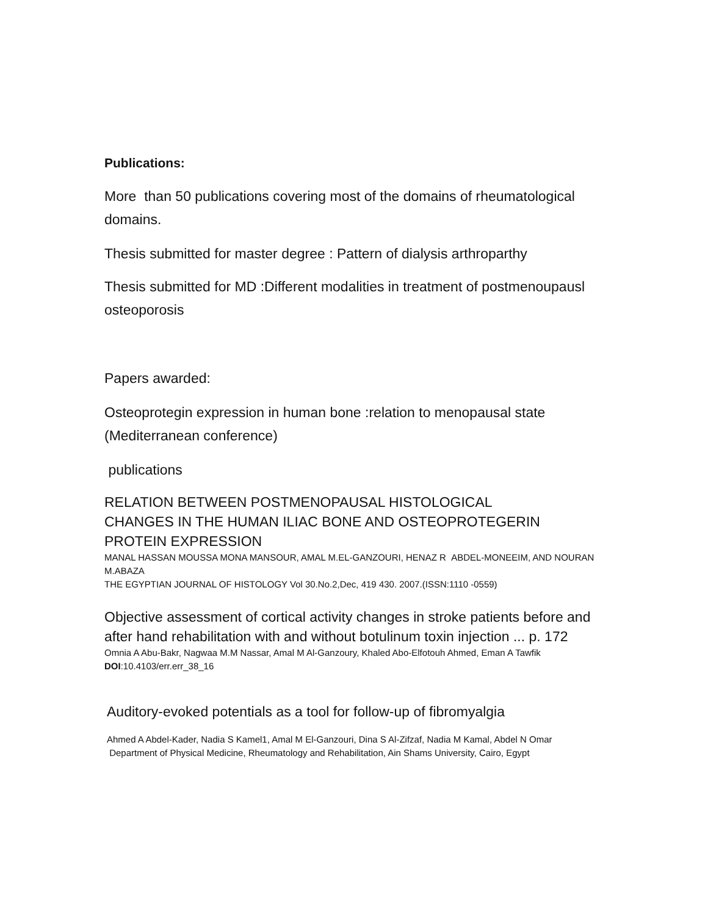Publications:
More than 50 publications covering most of the domains of rheumatological domains.
Thesis submitted for master degree : Pattern of dialysis arthroparthy
Thesis submitted for MD :Different modalities in treatment of postmenoupausl osteoporosis
Papers awarded:
Osteoprotegin expression in human bone :relation to menopausal state (Mediterranean conference)
publications
RELATION BETWEEN POSTMENOPAUSAL HISTOLOGICAL
CHANGES IN THE HUMAN ILIAC BONE AND OSTEOPROTEGERIN PROTEIN EXPRESSION
MANAL HASSAN MOUSSA MONA MANSOUR, AMAL M.EL-GANZOURI, HENAZ R ABDEL-MONEEIM, AND NOURAN M.ABAZA
THE EGYPTIAN JOURNAL OF HISTOLOGY Vol 30.No.2,Dec, 419 430. 2007.(ISSN:1110 -0559)
Objective assessment of cortical activity changes in stroke patients before and after hand rehabilitation with and without botulinum toxin injection ... p. 172
Omnia A Abu-Bakr, Nagwaa M.M Nassar, Amal M Al-Ganzoury, Khaled Abo-Elfotouh Ahmed, Eman A Tawfik
DOI:10.4103/err.err_38_16
Auditory-evoked potentials as a tool for follow-up of fibromyalgia
Ahmed A Abdel-Kader, Nadia S Kamel1, Amal M El-Ganzouri, Dina S Al-Zifzaf, Nadia M Kamal, Abdel N Omar
Department of Physical Medicine, Rheumatology and Rehabilitation, Ain Shams University, Cairo, Egypt